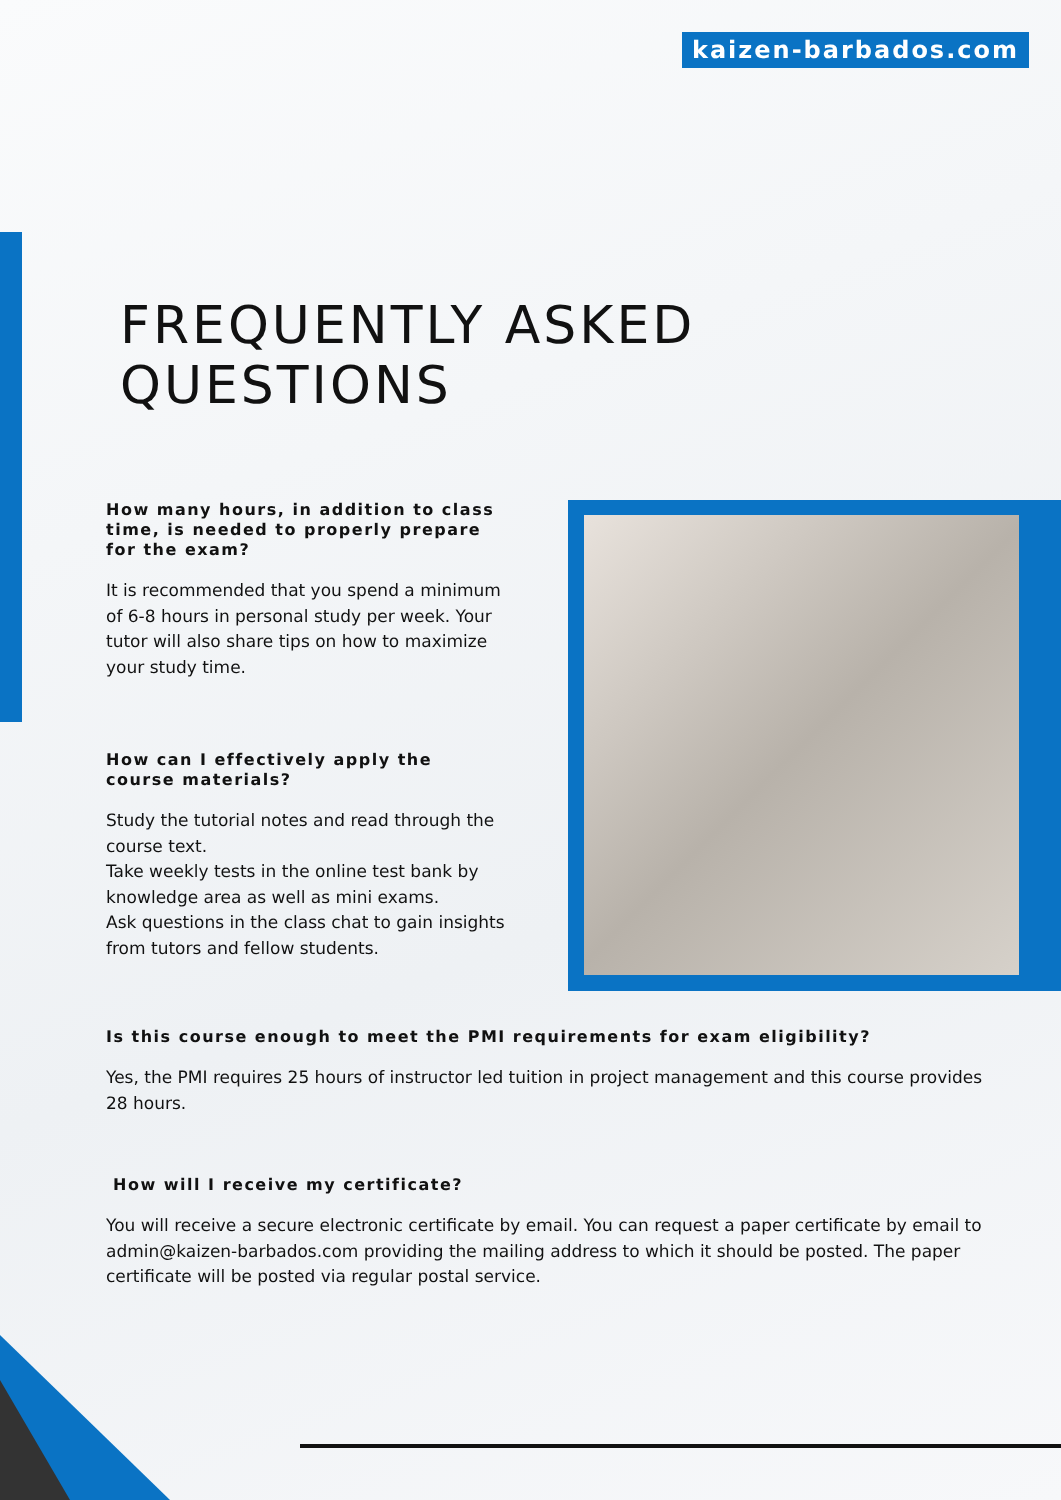kaizen-barbados.com
FREQUENTLY ASKED
QUESTIONS
How many hours, in addition to class time, is needed to properly prepare for the exam?
It is recommended that you spend a minimum of 6-8 hours in personal study per week. Your tutor will also share tips on how to maximize your study time.
How can I effectively apply the course materials?
Study the tutorial notes and read through the course text.
Take weekly tests in the online test bank by knowledge area as well as mini exams.
Ask questions in the class chat to gain insights from tutors and fellow students.
Is this course enough to meet the PMI requirements for exam eligibility?
Yes, the PMI requires 25 hours of instructor led tuition in project management and this course provides 28 hours.
How will I receive my certificate?
You will receive a secure electronic certificate by email. You can request a paper certificate by email to admin@kaizen-barbados.com providing the mailing address to which it should be posted. The paper certificate will be posted via regular postal service.